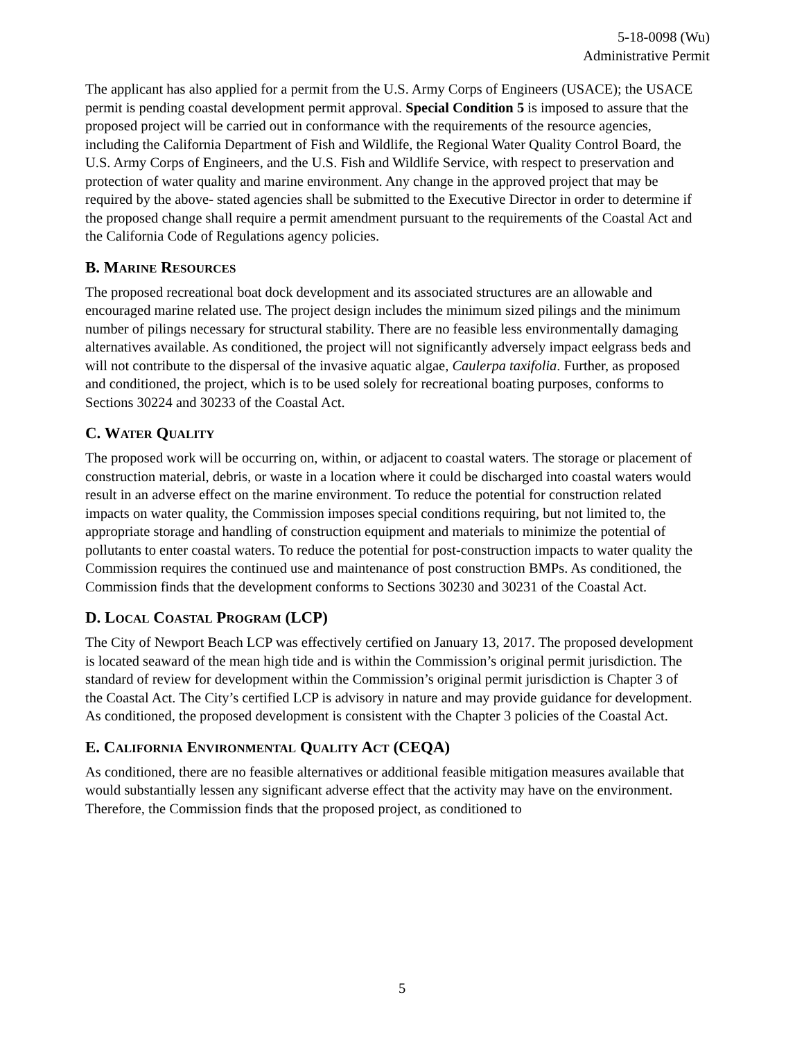5-18-0098 (Wu)
Administrative Permit
The applicant has also applied for a permit from the U.S. Army Corps of Engineers (USACE); the USACE permit is pending coastal development permit approval. Special Condition 5 is imposed to assure that the proposed project will be carried out in conformance with the requirements of the resource agencies, including the California Department of Fish and Wildlife, the Regional Water Quality Control Board, the U.S. Army Corps of Engineers, and the U.S. Fish and Wildlife Service, with respect to preservation and protection of water quality and marine environment. Any change in the approved project that may be required by the above- stated agencies shall be submitted to the Executive Director in order to determine if the proposed change shall require a permit amendment pursuant to the requirements of the Coastal Act and the California Code of Regulations agency policies.
B. MARINE RESOURCES
The proposed recreational boat dock development and its associated structures are an allowable and encouraged marine related use. The project design includes the minimum sized pilings and the minimum number of pilings necessary for structural stability. There are no feasible less environmentally damaging alternatives available. As conditioned, the project will not significantly adversely impact eelgrass beds and will not contribute to the dispersal of the invasive aquatic algae, Caulerpa taxifolia. Further, as proposed and conditioned, the project, which is to be used solely for recreational boating purposes, conforms to Sections 30224 and 30233 of the Coastal Act.
C. WATER QUALITY
The proposed work will be occurring on, within, or adjacent to coastal waters. The storage or placement of construction material, debris, or waste in a location where it could be discharged into coastal waters would result in an adverse effect on the marine environment. To reduce the potential for construction related impacts on water quality, the Commission imposes special conditions requiring, but not limited to, the appropriate storage and handling of construction equipment and materials to minimize the potential of pollutants to enter coastal waters. To reduce the potential for post-construction impacts to water quality the Commission requires the continued use and maintenance of post construction BMPs. As conditioned, the Commission finds that the development conforms to Sections 30230 and 30231 of the Coastal Act.
D. LOCAL COASTAL PROGRAM (LCP)
The City of Newport Beach LCP was effectively certified on January 13, 2017. The proposed development is located seaward of the mean high tide and is within the Commission’s original permit jurisdiction. The standard of review for development within the Commission’s original permit jurisdiction is Chapter 3 of the Coastal Act. The City’s certified LCP is advisory in nature and may provide guidance for development. As conditioned, the proposed development is consistent with the Chapter 3 policies of the Coastal Act.
E. CALIFORNIA ENVIRONMENTAL QUALITY ACT (CEQA)
As conditioned, there are no feasible alternatives or additional feasible mitigation measures available that would substantially lessen any significant adverse effect that the activity may have on the environment. Therefore, the Commission finds that the proposed project, as conditioned to
5